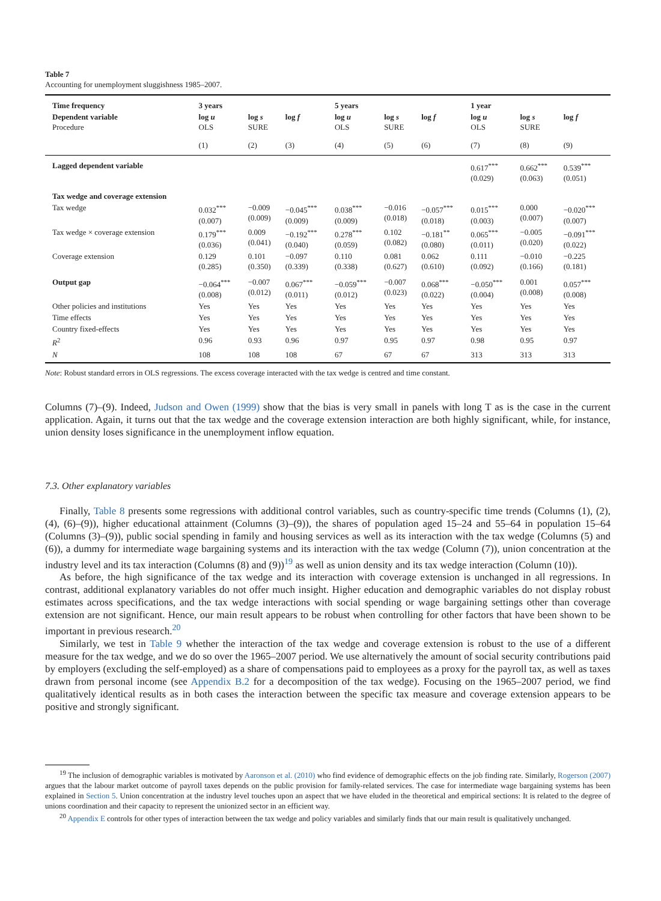Table 7
Accounting for unemployment sluggishness 1985–2007.
| Time frequency | 3 years | | | 5 years | | | 1 year | | |
| --- | --- | --- | --- | --- | --- | --- | --- | --- | --- |
| Dependent variable Procedure | log u OLS | log s SURE | log f | log u OLS | log s SURE | log f | log u OLS | log s SURE | log f |
| | (1) | (2) | (3) | (4) | (5) | (6) | (7) | (8) | (9) |
| Lagged dependent variable | | | | | | | 0.617<sup>***</sup> (0.029) | 0.662<sup>***</sup> (0.063) | 0.539<sup>***</sup> (0.051) |
| Tax wedge and coverage extension | | | | | | | | | |
| Tax wedge | 0.032<sup>***</sup> (0.007) | −0.009 (0.009) | −0.045<sup>***</sup> (0.009) | 0.038<sup>***</sup> (0.009) | −0.016 (0.018) | −0.057<sup>***</sup> (0.018) | 0.015<sup>***</sup> (0.003) | 0.000 (0.007) | −0.020<sup>***</sup> (0.007) |
| Tax wedge × coverage extension | 0.179<sup>***</sup> (0.036) | 0.009 (0.041) | −0.192<sup>***</sup> (0.040) | 0.278<sup>***</sup> (0.059) | 0.102 (0.082) | −0.181<sup>**</sup> (0.080) | 0.065<sup>***</sup> (0.011) | −0.005 (0.020) | −0.091<sup>***</sup> (0.022) |
| Coverage extension | 0.129 (0.285) | 0.101 (0.350) | −0.097 (0.339) | 0.110 (0.338) | 0.081 (0.627) | 0.062 (0.610) | 0.111 (0.092) | −0.010 (0.166) | −0.225 (0.181) |
| Output gap | −0.064<sup>***</sup> (0.008) | −0.007 (0.012) | 0.067<sup>***</sup> (0.011) | −0.059<sup>***</sup> (0.012) | −0.007 (0.023) | 0.068<sup>***</sup> (0.022) | −0.050<sup>***</sup> (0.004) | 0.001 (0.008) | 0.057<sup>***</sup> (0.008) |
| Other policies and institutions | Yes | Yes | Yes | Yes | Yes | Yes | Yes | Yes | Yes |
| Time effects | Yes | Yes | Yes | Yes | Yes | Yes | Yes | Yes | Yes |
| Country fixed-effects | Yes | Yes | Yes | Yes | Yes | Yes | Yes | Yes | Yes |
| R<sup>2</sup> | 0.96 | 0.93 | 0.96 | 0.97 | 0.95 | 0.97 | 0.98 | 0.95 | 0.97 |
| N | 108 | 108 | 108 | 67 | 67 | 67 | 313 | 313 | 313 |
Note: Robust standard errors in OLS regressions. The excess coverage interacted with the tax wedge is centred and time constant.
Columns (7)–(9). Indeed, Judson and Owen (1999) show that the bias is very small in panels with long T as is the case in the current application. Again, it turns out that the tax wedge and the coverage extension interaction are both highly significant, while, for instance, union density loses significance in the unemployment inflow equation.
7.3. Other explanatory variables
Finally, Table 8 presents some regressions with additional control variables, such as country-specific time trends (Columns (1), (2), (4), (6)–(9)), higher educational attainment (Columns (3)–(9)), the shares of population aged 15–24 and 55–64 in population 15–64 (Columns (3)–(9)), public social spending in family and housing services as well as its interaction with the tax wedge (Columns (5) and (6)), a dummy for intermediate wage bargaining systems and its interaction with the tax wedge (Column (7)), union concentration at the industry level and its tax interaction (Columns (8) and (9))<sup>19</sup> as well as union density and its tax wedge interaction (Column (10)).
As before, the high significance of the tax wedge and its interaction with coverage extension is unchanged in all regressions. In contrast, additional explanatory variables do not offer much insight. Higher education and demographic variables do not display robust estimates across specifications, and the tax wedge interactions with social spending or wage bargaining settings other than coverage extension are not significant. Hence, our main result appears to be robust when controlling for other factors that have been shown to be important in previous research.<sup>20</sup>
Similarly, we test in Table 9 whether the interaction of the tax wedge and coverage extension is robust to the use of a different measure for the tax wedge, and we do so over the 1965–2007 period. We use alternatively the amount of social security contributions paid by employers (excluding the self-employed) as a share of compensations paid to employees as a proxy for the payroll tax, as well as taxes drawn from personal income (see Appendix B.2 for a decomposition of the tax wedge). Focusing on the 1965–2007 period, we find qualitatively identical results as in both cases the interaction between the specific tax measure and coverage extension appears to be positive and strongly significant.
<sup>19</sup> The inclusion of demographic variables is motivated by Aaronson et al. (2010) who find evidence of demographic effects on the job finding rate. Similarly, Rogerson (2007) argues that the labour market outcome of payroll taxes depends on the public provision for family-related services. The case for intermediate wage bargaining systems has been explained in Section 5. Union concentration at the industry level touches upon an aspect that we have eluded in the theoretical and empirical sections: It is related to the degree of unions coordination and their capacity to represent the unionized sector in an efficient way.
<sup>20</sup> Appendix E controls for other types of interaction between the tax wedge and policy variables and similarly finds that our main result is qualitatively unchanged.